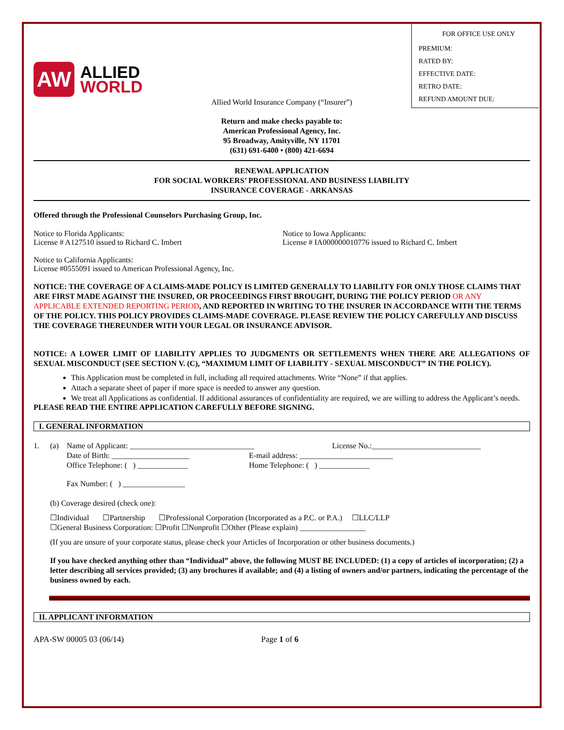FOR OFFICE USE ONLY
PREMIUM:
RATED BY:
EFFECTIVE DATE:
RETRO DATE:
REFUND AMOUNT DUE:
AW
ALLIED
WORLD
Allied World Insurance Company (“Insurer”)
Return and make checks payable to:
American Professional Agency, Inc.
95 Broadway, Amityville, NY 11701
(631) 691-6400 • (800) 421-6694
RENEWAL APPLICATION
FOR SOCIAL WORKERS’ PROFESSIONAL AND BUSINESS LIABILITY
INSURANCE COVERAGE - ARKANSAS
Offered through the Professional Counselors Purchasing Group, Inc.
Notice to Florida Applicants:
License # A127510 issued to Richard C. Imbert
Notice to Iowa Applicants:
License # IA000000010776 issued to Richard C. Imbert
Notice to California Applicants:
License #0555091 issued to American Professional Agency, Inc.
NOTICE: THE COVERAGE OF A CLAIMS-MADE POLICY IS LIMITED GENERALLY TO LIABILITY FOR ONLY THOSE CLAIMS THAT ARE FIRST MADE AGAINST THE INSURED, OR PROCEEDINGS FIRST BROUGHT, DURING THE POLICY PERIOD OR ANY APPLICABLE EXTENDED REPORTING PERIOD, AND REPORTED IN WRITING TO THE INSURER IN ACCORDANCE WITH THE TERMS OF THE POLICY. THIS POLICY PROVIDES CLAIMS-MADE COVERAGE. PLEASE REVIEW THE POLICY CAREFULLY AND DISCUSS THE COVERAGE THEREUNDER WITH YOUR LEGAL OR INSURANCE ADVISOR.
NOTICE: A LOWER LIMIT OF LIABILITY APPLIES TO JUDGMENTS OR SETTLEMENTS WHEN THERE ARE ALLEGATIONS OF SEXUAL MISCONDUCT (SEE SECTION V. (C), “MAXIMUM LIMIT OF LIABILITY - SEXUAL MISCONDUCT” IN THE POLICY).
This Application must be completed in full, including all required attachments. Write “None” if that applies.
Attach a separate sheet of paper if more space is needed to answer any question.
We treat all Applications as confidential. If additional assurances of confidentiality are required, we are willing to address the Applicant’s needs.
PLEASE READ THE ENTIRE APPLICATION CAREFULLY BEFORE SIGNING.
I. GENERAL INFORMATION
1. (a) Name of Applicant: ________________________________ License No.:____________________________
Date of Birth: ____________________ E-mail address: ________________________
Office Telephone: ( ) _____________ Home Telephone: ( ) _____________
Fax Number: ( ) ________________
(b) Coverage desired (check one):
☐Individual ☐Partnership ☐Professional Corporation (Incorporated as a P.C. or P.A.) ☐LLC/LLP
☐General Business Corporation: ☐Profit ☐Nonprofit ☐Other (Please explain) _________________
(If you are unsure of your corporate status, please check your Articles of Incorporation or other business documents.)
If you have checked anything other than “Individual” above, the following MUST BE INCLUDED: (1) a copy of articles of incorporation; (2) a letter describing all services provided; (3) any brochures if available; and (4) a listing of owners and/or partners, indicating the percentage of the business owned by each.
II. APPLICANT INFORMATION
APA-SW 00005 03 (06/14) Page 1 of 6